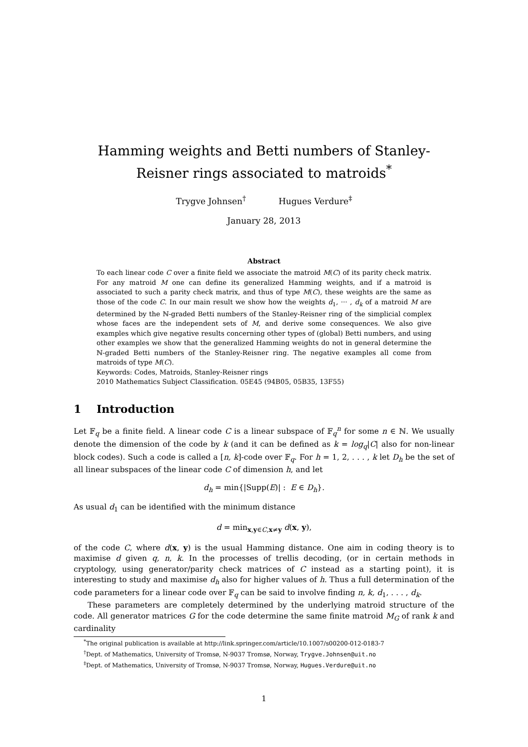Hamming weights and Betti numbers of Stanley-Reisner rings associated to matroids<sup>*</sup>
Trygve Johnsen<sup>†</sup> Hugues Verdure<sup>‡</sup>
January 28, 2013
Abstract
To each linear code C over a finite field we associate the matroid M(C) of its parity check matrix. For any matroid M one can define its generalized Hamming weights, and if a matroid is associated to such a parity check matrix, and thus of type M(C), these weights are the same as those of the code C. In our main result we show how the weights d<sub>1</sub>, ··· , d<sub>k</sub> of a matroid M are determined by the ℕ-graded Betti numbers of the Stanley-Reisner ring of the simplicial complex whose faces are the independent sets of M, and derive some consequences. We also give examples which give negative results concerning other types of (global) Betti numbers, and using other examples we show that the generalized Hamming weights do not in general determine the ℕ-graded Betti numbers of the Stanley-Reisner ring. The negative examples all come from matroids of type M(C).
Keywords: Codes, Matroids, Stanley-Reisner rings
2010 Mathematics Subject Classification. 05E45 (94B05, 05B35, 13F55)
1 Introduction
Let 𝔽<sub>q</sub> be a finite field. A linear code C is a linear subspace of 𝔽<sub>q</sub><sup>n</sup> for some n ∈ ℕ. We usually denote the dimension of the code by k (and it can be defined as k = log<sub>q</sub>|C| also for non-linear block codes). Such a code is called a [n, k]-code over 𝔽<sub>q</sub>. For h = 1, 2, . . . , k let D<sub>h</sub> be the set of all linear subspaces of the linear code C of dimension h, and let
d<sub>h</sub> = min{|Supp(E)| : E ∈ D<sub>h</sub>}.
As usual d<sub>1</sub> can be identified with the minimum distance
d = min<sub>x,y∈C,x≠y</sub> d(x, y),
of the code C, where d(x, y) is the usual Hamming distance. One aim in coding theory is to maximise d given q, n, k. In the processes of trellis decoding, (or in certain methods in cryptology, using generator/parity check matrices of C instead as a starting point), it is interesting to study and maximise d<sub>h</sub> also for higher values of h. Thus a full determination of the code parameters for a linear code over 𝔽<sub>q</sub> can be said to involve finding n, k, d<sub>1</sub>, . . . , d<sub>k</sub>.
These parameters are completely determined by the underlying matroid structure of the code. All generator matrices G for the code determine the same finite matroid M<sub>G</sub> of rank k and cardinality
<sup>*</sup> The original publication is available at http://link.springer.com/article/10.1007/s00200-012-0183-7
<sup>†</sup> Dept. of Mathematics, University of Tromsø, N-9037 Tromsø, Norway, Trygve.Johnsen@uit.no
<sup>‡</sup> Dept. of Mathematics, University of Tromsø, N-9037 Tromsø, Norway, Hugues.Verdure@uit.no
1